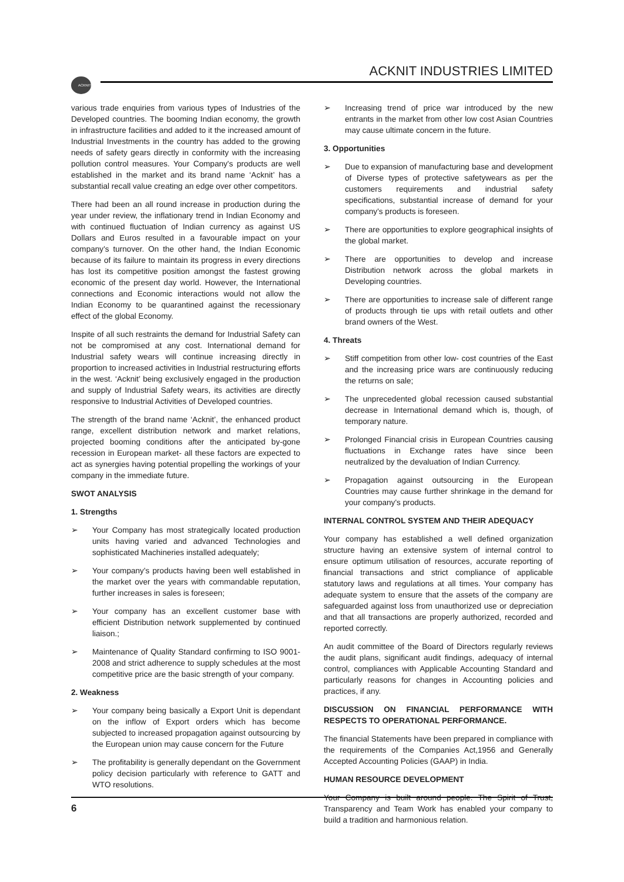ACKNIT
ACKNIT INDUSTRIES LIMITED
various trade enquiries from various types of Industries of the Developed countries. The booming Indian economy, the growth in infrastructure facilities and added to it the increased amount of Industrial Investments in the country has added to the growing needs of safety gears directly in conformity with the increasing pollution control measures. Your Company's products are well established in the market and its brand name ‘Acknit’ has a substantial recall value creating an edge over other competitors.
There had been an all round increase in production during the year under review, the inflationary trend in Indian Economy and with continued fluctuation of Indian currency as against US Dollars and Euros resulted in a favourable impact on your company's turnover. On the other hand, the Indian Economic because of its failure to maintain its progress in every directions has lost its competitive position amongst the fastest growing economic of the present day world. However, the International connections and Economic interactions would not allow the Indian Economy to be quarantined against the recessionary effect of the global Economy.
Inspite of all such restraints the demand for Industrial Safety can not be compromised at any cost. International demand for Industrial safety wears will continue increasing directly in proportion to increased activities in Industrial restructuring efforts in the west. ‘Acknit’ being exclusively engaged in the production and supply of Industrial Safety wears, its activities are directly responsive to Industrial Activities of Developed countries.
The strength of the brand name ‘Acknit’, the enhanced product range, excellent distribution network and market relations, projected booming conditions after the anticipated by-gone recession in European market- all these factors are expected to act as synergies having potential propelling the workings of your company in the immediate future.
SWOT ANALYSIS
1. Strengths
➢ Your Company has most strategically located production units having varied and advanced Technologies and sophisticated Machineries installed adequately;
➢ Your company's products having been well established in the market over the years with commandable reputation, further increases in sales is foreseen;
➢ Your company has an excellent customer base with efficient Distribution network supplemented by continued liaison.;
➢ Maintenance of Quality Standard confirming to ISO 9001-2008 and strict adherence to supply schedules at the most competitive price are the basic strength of your company.
2. Weakness
➢ Your company being basically a Export Unit is dependant on the inflow of Export orders which has become subjected to increased propagation against outsourcing by the European union may cause concern for the Future
➢ The profitability is generally dependant on the Government policy decision particularly with reference to GATT and WTO resolutions.
➢ Increasing trend of price war introduced by the new entrants in the market from other low cost Asian Countries may cause ultimate concern in the future.
3. Opportunities
➢ Due to expansion of manufacturing base and development of Diverse types of protective safetywears as per the customers requirements and industrial safety specifications, substantial increase of demand for your company's products is foreseen.
➢ There are opportunities to explore geographical insights of the global market.
➢ There are opportunities to develop and increase Distribution network across the global markets in Developing countries.
➢ There are opportunities to increase sale of different range of products through tie ups with retail outlets and other brand owners of the West.
4. Threats
➢ Stiff competition from other low- cost countries of the East and the increasing price wars are continuously reducing the returns on sale;
➢ The unprecedented global recession caused substantial decrease in International demand which is, though, of temporary nature.
➢ Prolonged Financial crisis in European Countries causing fluctuations in Exchange rates have since been neutralized by the devaluation of Indian Currency.
➢ Propagation against outsourcing in the European Countries may cause further shrinkage in the demand for your company's products.
INTERNAL CONTROL SYSTEM AND THEIR ADEQUACY
Your company has established a well defined organization structure having an extensive system of internal control to ensure optimum utilisation of resources, accurate reporting of financial transactions and strict compliance of applicable statutory laws and regulations at all times. Your company has adequate system to ensure that the assets of the company are safeguarded against loss from unauthorized use or depreciation and that all transactions are properly authorized, recorded and reported correctly.
An audit committee of the Board of Directors regularly reviews the audit plans, significant audit findings, adequacy of internal control, compliances with Applicable Accounting Standard and particularly reasons for changes in Accounting policies and practices, if any.
DISCUSSION ON FINANCIAL PERFORMANCE WITH RESPECTS TO OPERATIONAL PERFORMANCE.
The financial Statements have been prepared in compliance with the requirements of the Companies Act,1956 and Generally Accepted Accounting Policies (GAAP) in India.
HUMAN RESOURCE DEVELOPMENT
Your Company is built around people. The Spirit of Trust, Transparency and Team Work has enabled your company to build a tradition and harmonious relation.
6